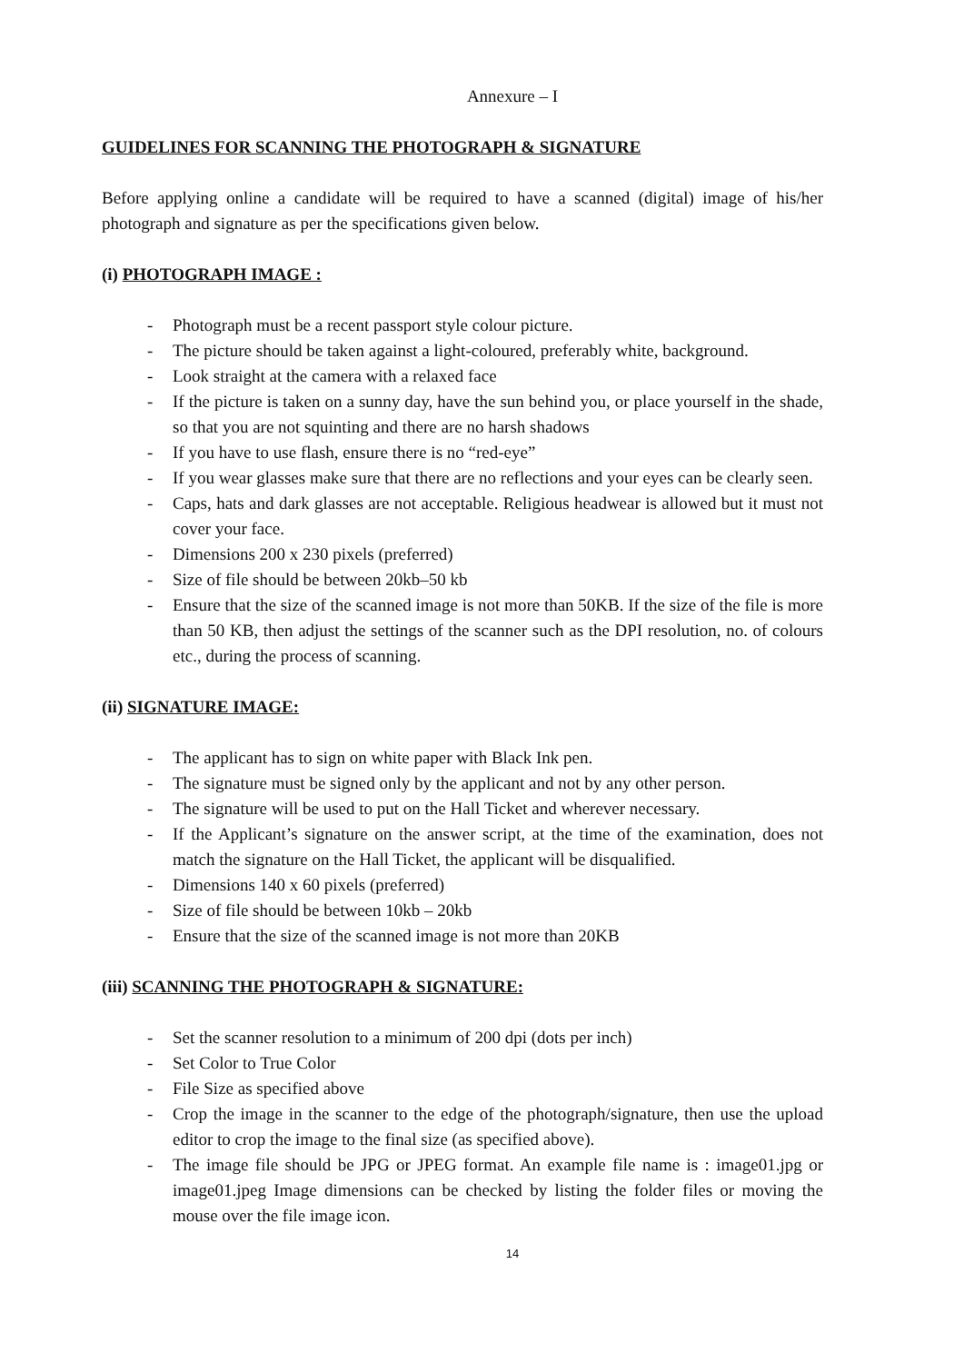Annexure – I
GUIDELINES FOR SCANNING THE PHOTOGRAPH & SIGNATURE
Before applying online a candidate will be required to have a scanned (digital) image of his/her photograph and signature as per the specifications given below.
(i) PHOTOGRAPH IMAGE :
- Photograph must be a recent passport style colour picture.
- The picture should be taken against a light-coloured, preferably white, background.
- Look straight at the camera with a relaxed face
- If the picture is taken on a sunny day, have the sun behind you, or place yourself in the shade, so that you are not squinting and there are no harsh shadows
- If you have to use flash, ensure there is no “red-eye”
- If you wear glasses make sure that there are no reflections and your eyes can be clearly seen.
- Caps, hats and dark glasses are not acceptable. Religious headwear is allowed but it must not cover your face.
- Dimensions 200 x 230 pixels (preferred)
- Size of file should be between 20kb–50 kb
- Ensure that the size of the scanned image is not more than 50KB. If the size of the file is more than 50 KB, then adjust the settings of the scanner such as the DPI resolution, no. of colours etc., during the process of scanning.
(ii) SIGNATURE IMAGE:
- The applicant has to sign on white paper with Black Ink pen.
- The signature must be signed only by the applicant and not by any other person.
- The signature will be used to put on the Hall Ticket and wherever necessary.
- If the Applicant’s signature on the answer script, at the time of the examination, does not match the signature on the Hall Ticket, the applicant will be disqualified.
- Dimensions 140 x 60 pixels (preferred)
- Size of file should be between 10kb – 20kb
- Ensure that the size of the scanned image is not more than 20KB
(iii) SCANNING THE PHOTOGRAPH & SIGNATURE:
- Set the scanner resolution to a minimum of 200 dpi (dots per inch)
- Set Color to True Color
- File Size as specified above
- Crop the image in the scanner to the edge of the photograph/signature, then use the upload editor to crop the image to the final size (as specified above).
- The image file should be JPG or JPEG format. An example file name is : image01.jpg or image01.jpeg Image dimensions can be checked by listing the folder files or moving the mouse over the file image icon.
14